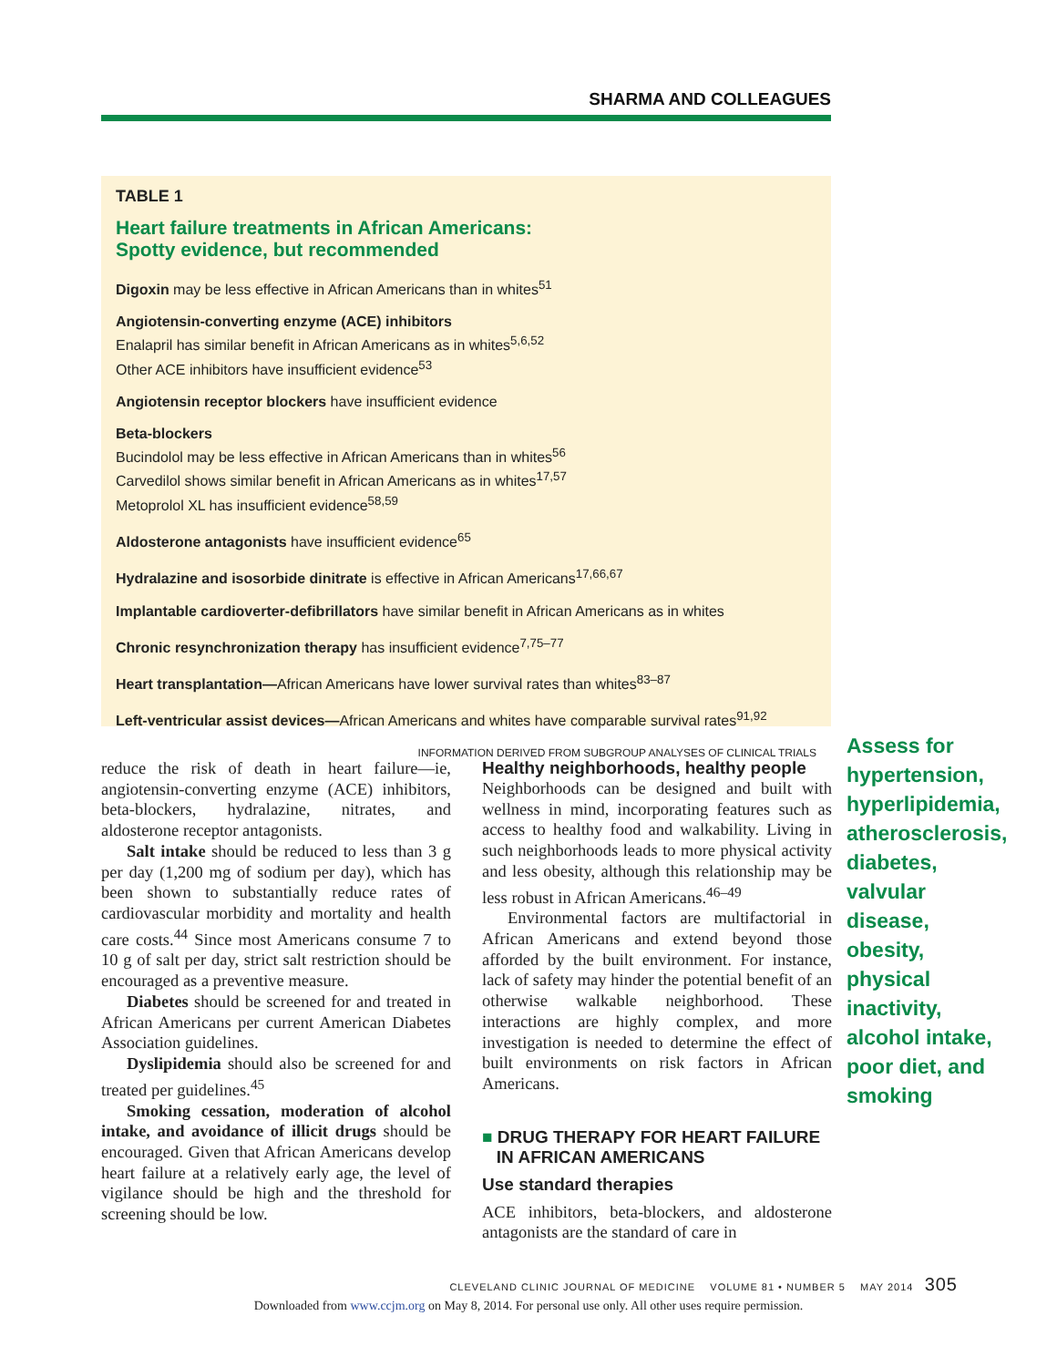SHARMA AND COLLEAGUES
TABLE 1
Heart failure treatments in African Americans:
Spotty evidence, but recommended
Digoxin may be less effective in African Americans than in whites<sup>51</sup>
Angiotensin-converting enzyme (ACE) inhibitors
Enalapril has similar benefit in African Americans as in whites<sup>5,6,52</sup>
Other ACE inhibitors have insufficient evidence<sup>53</sup>
Angiotensin receptor blockers have insufficient evidence
Beta-blockers
Bucindolol may be less effective in African Americans than in whites<sup>56</sup>
Carvedilol shows similar benefit in African Americans as in whites<sup>17,57</sup>
Metoprolol XL has insufficient evidence<sup>58,59</sup>
Aldosterone antagonists have insufficient evidence<sup>65</sup>
Hydralazine and isosorbide dinitrate is effective in African Americans<sup>17,66,67</sup>
Implantable cardioverter-defibrillators have similar benefit in African Americans as in whites
Chronic resynchronization therapy has insufficient evidence<sup>7,75–77</sup>
Heart transplantation—African Americans have lower survival rates than whites<sup>83–87</sup>
Left-ventricular assist devices—African Americans and whites have comparable survival rates<sup>91,92</sup>
INFORMATION DERIVED FROM SUBGROUP ANALYSES OF CLINICAL TRIALS
reduce the risk of death in heart failure—ie, angiotensin-converting enzyme (ACE) inhibitors, beta-blockers, hydralazine, nitrates, and aldosterone receptor antagonists.
Salt intake should be reduced to less than 3 g per day (1,200 mg of sodium per day), which has been shown to substantially reduce rates of cardiovascular morbidity and mortality and health care costs.<sup>44</sup> Since most Americans consume 7 to 10 g of salt per day, strict salt restriction should be encouraged as a preventive measure.
Diabetes should be screened for and treated in African Americans per current American Diabetes Association guidelines.
Dyslipidemia should also be screened for and treated per guidelines.<sup>45</sup>
Smoking cessation, moderation of alcohol intake, and avoidance of illicit drugs should be encouraged. Given that African Americans develop heart failure at a relatively early age, the level of vigilance should be high and the threshold for screening should be low.
Healthy neighborhoods, healthy people
Neighborhoods can be designed and built with wellness in mind, incorporating features such as access to healthy food and walkability. Living in such neighborhoods leads to more physical activity and less obesity, although this relationship may be less robust in African Americans.<sup>46–49</sup>
Environmental factors are multifactorial in African Americans and extend beyond those afforded by the built environment. For instance, lack of safety may hinder the potential benefit of an otherwise walkable neighborhood. These interactions are highly complex, and more investigation is needed to determine the effect of built environments on risk factors in African Americans.
■ DRUG THERAPY FOR HEART FAILURE
IN AFRICAN AMERICANS
Use standard therapies
ACE inhibitors, beta-blockers, and aldosterone antagonists are the standard of care in
Assess for hypertension, hyperlipidemia, atherosclerosis, diabetes, valvular disease, obesity, physical inactivity, alcohol intake, poor diet, and smoking
CLEVELAND CLINIC JOURNAL OF MEDICINE VOLUME 81 • NUMBER 5 MAY 2014 305
Downloaded from www.ccjm.org on May 8, 2014. For personal use only. All other uses require permission.